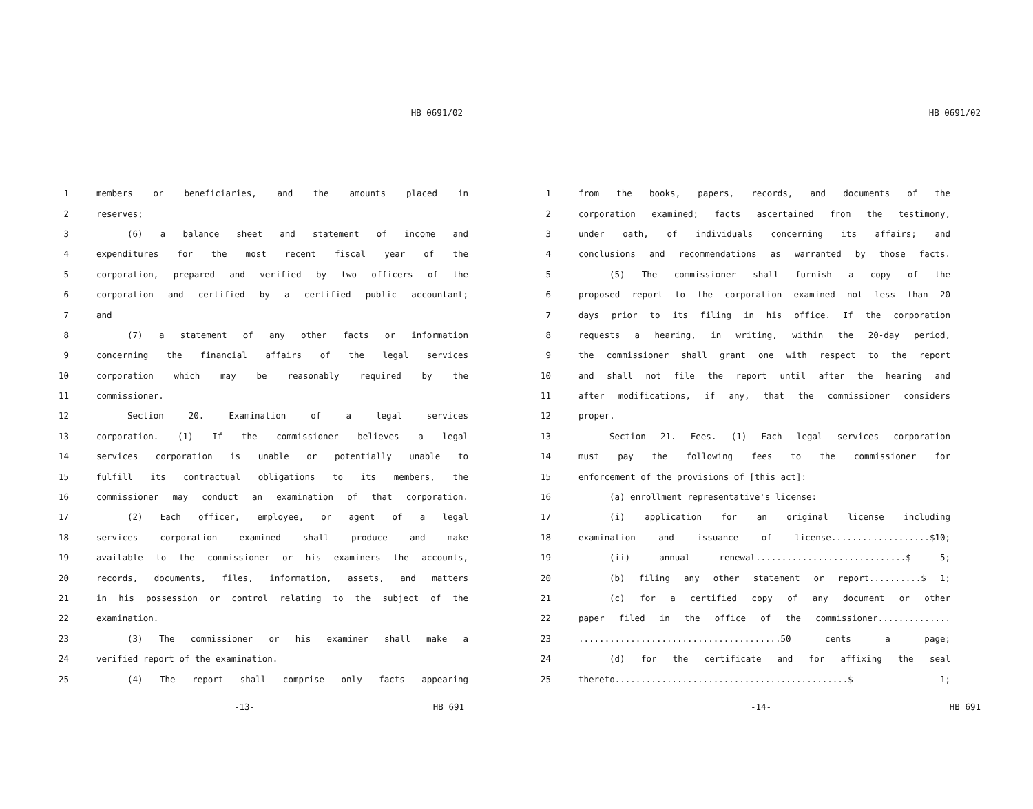HB 0691/02
1 members or beneficiaries, and the amounts placed in
2 reserves;
3 (6) a balance sheet and statement of income and
4 expenditures for the most recent fiscal year of the
5 corporation, prepared and verified by two officers of the
6 corporation and certified by a certified public accountant;
7 and
8 (7) a statement of any other facts or information
9 concerning the financial affairs of the legal services
10 corporation which may be reasonably required by the
11 commissioner.
12 Section 20. Examination of a legal services
13 corporation. (1) If the commissioner believes a legal
14 services corporation is unable or potentially unable to
15 fulfill its contractual obligations to its members, the
16 commissioner may conduct an examination of that corporation.
17 (2) Each officer, employee, or agent of a legal
18 services corporation examined shall produce and make
19 available to the commissioner or his examiners the accounts,
20 records, documents, files, information, assets, and matters
21 in his possession or control relating to the subject of the
22 examination.
23 (3) The commissioner or his examiner shall make a
24 verified report of the examination.
25 (4) The report shall comprise only facts appearing
-13- HB 691
HB 0691/02
1 from the books, papers, records, and documents of the
2 corporation examined; facts ascertained from the testimony,
3 under oath, of individuals concerning its affairs; and
4 conclusions and recommendations as warranted by those facts.
5 (5) The commissioner shall furnish a copy of the
6 proposed report to the corporation examined not less than 20
7 days prior to its filing in his office. If the corporation
8 requests a hearing, in writing, within the 20-day period,
9 the commissioner shall grant one with respect to the report
10 and shall not file the report until after the hearing and
11 after modifications, if any, that the commissioner considers
12 proper.
13 Section 21. Fees. (1) Each legal services corporation
14 must pay the following fees to the commissioner for
15 enforcement of the provisions of [this act]:
16 (a) enrollment representative's license:
17 (i) application for an original license including
18 examination and issuance of license...................$10;
19 (ii) annual renewal.............................$ 5;
20 (b) filing any other statement or report..........$ 1;
21 (c) for a certified copy of any document or other
22 paper filed in the office of the commissioner..............
23.......................................50 cents a page;
24 (d) for the certificate and for affixing the seal
25 thereto.............................................$ 1;
-14- HB 691